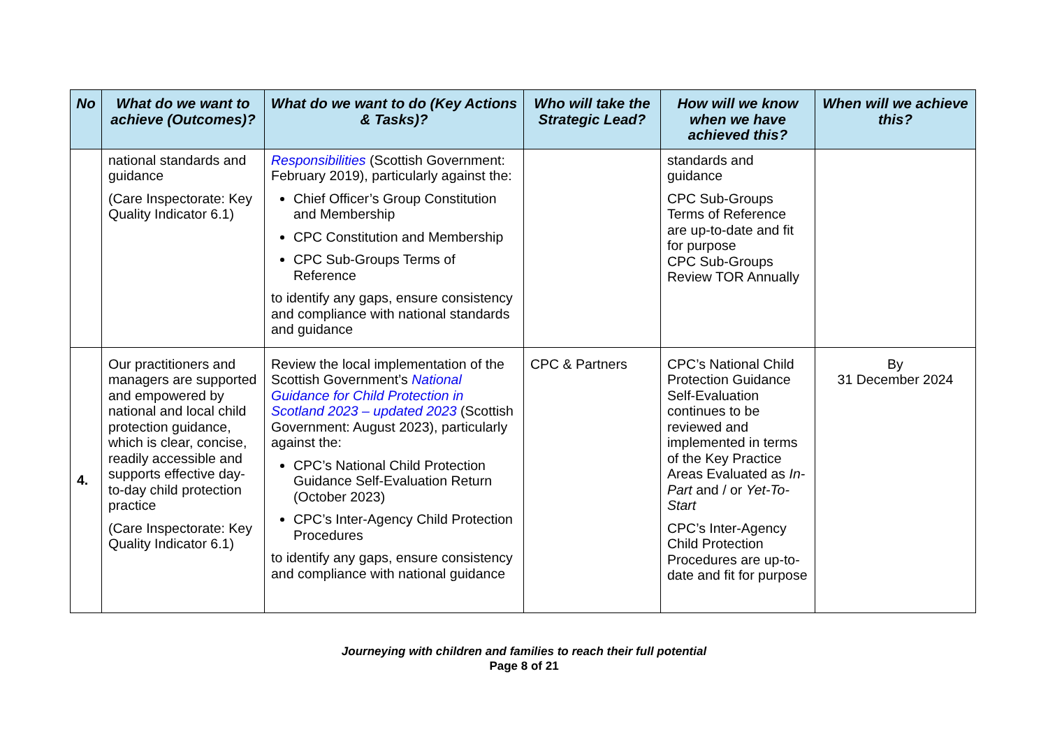| No | What do we want to achieve (Outcomes)? | What do we want to do (Key Actions & Tasks)? | Who will take the Strategic Lead? | How will we know when we have achieved this? | When will we achieve this? |
| --- | --- | --- | --- | --- | --- |
| | national standards and guidance (Care Inspectorate: Key Quality Indicator 6.1) | Responsibilities (Scottish Government: February 2019), particularly against the: Chief Officer’s Group Constitution and Membership CPC Constitution and Membership CPC Sub-Groups Terms of Reference to identify any gaps, ensure consistency and compliance with national standards and guidance | | standards and guidance CPC Sub-Groups Terms of Reference are up-to-date and fit for purpose CPC Sub-Groups Review TOR Annually | |
| 4. | Our practitioners and managers are supported and empowered by national and local child protection guidance, which is clear, concise, readily accessible and supports effective day-to-day child protection practice (Care Inspectorate: Key Quality Indicator 6.1) | Review the local implementation of the Scottish Government’s National Guidance for Child Protection in Scotland 2023 – updated 2023 (Scottish Government: August 2023), particularly against the: CPC’s National Child Protection Guidance Self-Evaluation Return (October 2023) CPC’s Inter-Agency Child Protection Procedures to identify any gaps, ensure consistency and compliance with national guidance | CPC & Partners | CPC’s National Child Protection Guidance Self-Evaluation continues to be reviewed and implemented in terms of the Key Practice Areas Evaluated as In-Part and / or Yet-To-Start CPC’s Inter-Agency Child Protection Procedures are up-to-date and fit for purpose | By 31 December 2024 |
Journeying with children and families to reach their full potential
Page 8 of 21